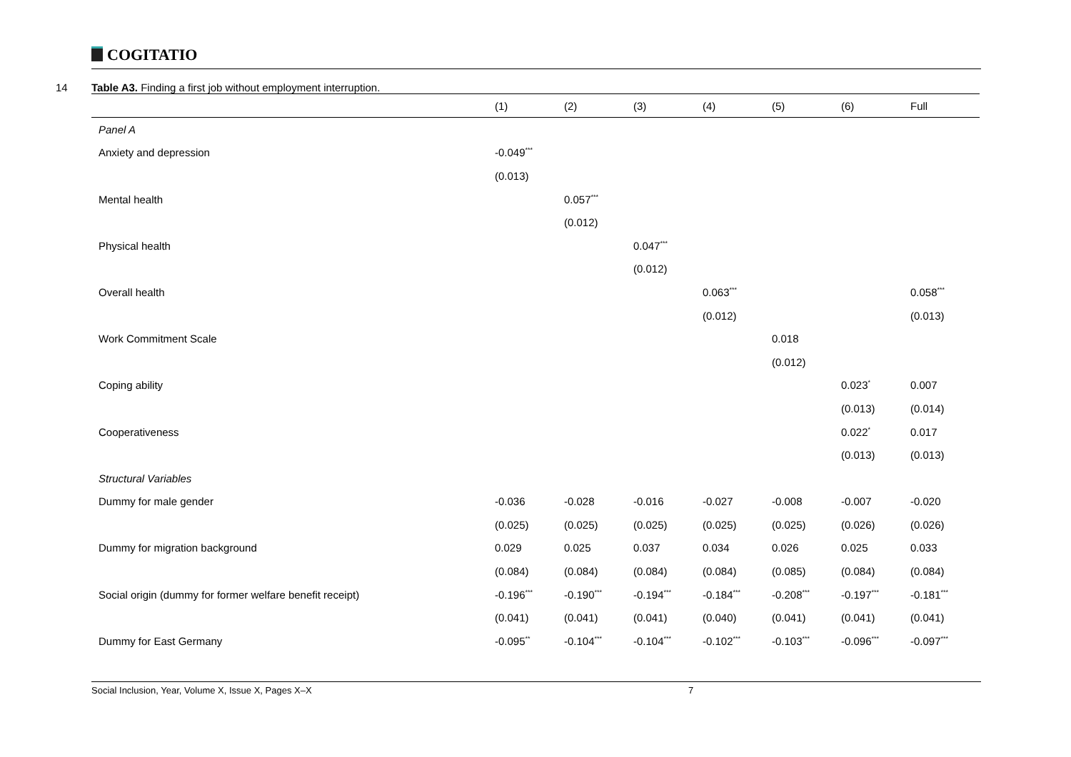COGITATIO
14 Table A3. Finding a first job without employment interruption.
| | (1) | (2) | (3) | (4) | (5) | (6) | Full |
| --- | --- | --- | --- | --- | --- | --- | --- |
| Panel A | | | | | | | |
| Anxiety and depression | -0.049<sup>***</sup> | | | | | | |
| | (0.013) | | | | | | |
| Mental health | | 0.057<sup>***</sup> | | | | | |
| | | (0.012) | | | | | |
| Physical health | | | 0.047<sup>***</sup> | | | | |
| | | | (0.012) | | | | |
| Overall health | | | | 0.063<sup>***</sup> | | | 0.058<sup>***</sup> |
| | | | | (0.012) | | | (0.013) |
| Work Commitment Scale | | | | | 0.018 | | |
| | | | | | (0.012) | | |
| Coping ability | | | | | | 0.023<sup>*</sup> | 0.007 |
| | | | | | | (0.013) | (0.014) |
| Cooperativeness | | | | | | 0.022<sup>*</sup> | 0.017 |
| | | | | | | (0.013) | (0.013) |
| Structural Variables | | | | | | | |
| Dummy for male gender | -0.036 | -0.028 | -0.016 | -0.027 | -0.008 | -0.007 | -0.020 |
| | (0.025) | (0.025) | (0.025) | (0.025) | (0.025) | (0.026) | (0.026) |
| Dummy for migration background | 0.029 | 0.025 | 0.037 | 0.034 | 0.026 | 0.025 | 0.033 |
| | (0.084) | (0.084) | (0.084) | (0.084) | (0.085) | (0.084) | (0.084) |
| Social origin (dummy for former welfare benefit receipt) | -0.196<sup>***</sup> | -0.190<sup>***</sup> | -0.194<sup>***</sup> | -0.184<sup>***</sup> | -0.208<sup>***</sup> | -0.197<sup>***</sup> | -0.181<sup>***</sup> |
| | (0.041) | (0.041) | (0.041) | (0.040) | (0.041) | (0.041) | (0.041) |
| Dummy for East Germany | -0.095<sup>**</sup> | -0.104<sup>***</sup> | -0.104<sup>***</sup> | -0.102<sup>***</sup> | -0.103<sup>***</sup> | -0.096<sup>***</sup> | -0.097<sup>***</sup> |
Social Inclusion, Year, Volume X, Issue X, Pages X–X 7